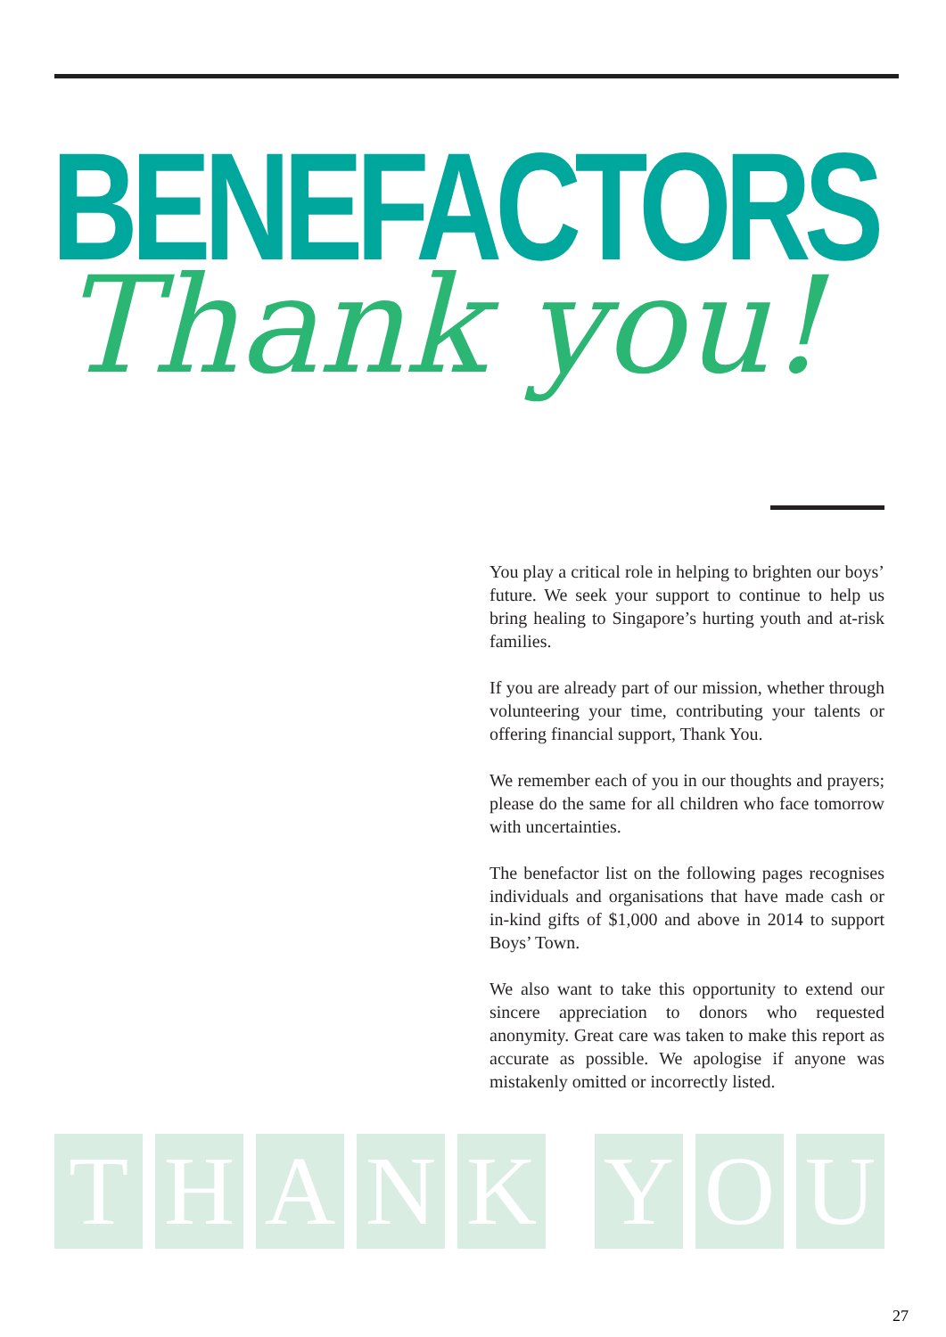BENEFACTORS
Thank you!
You play a critical role in helping to brighten our boys’ future. We seek your support to continue to help us bring healing to Singapore’s hurting youth and at-risk families.
If you are already part of our mission, whether through volunteering your time, contributing your talents or offering financial support, Thank You.
We remember each of you in our thoughts and prayers; please do the same for all children who face tomorrow with uncertainties.
The benefactor list on the following pages recognises individuals and organisations that have made cash or in-kind gifts of $1,000 and above in 2014 to support Boys’ Town.
We also want to take this opportunity to extend our sincere appreciation to donors who requested anonymity. Great care was taken to make this report as accurate as possible. We apologise if anyone was mistakenly omitted or incorrectly listed.
THAN K Y O U
27